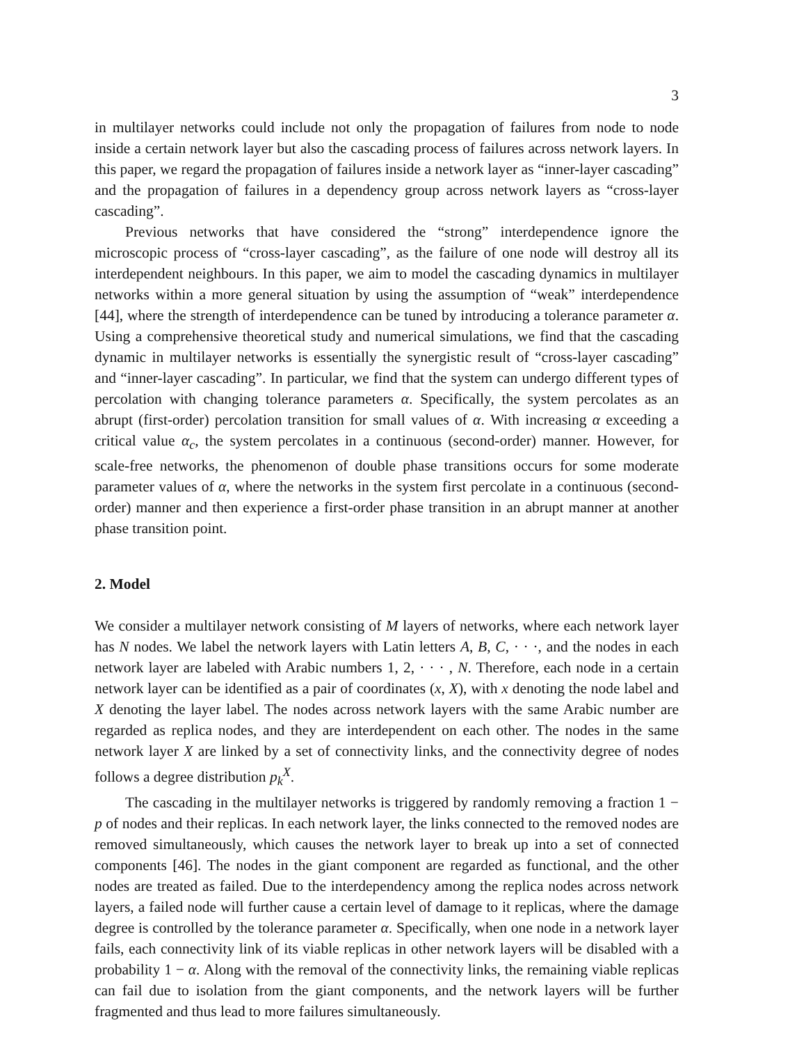3
in multilayer networks could include not only the propagation of failures from node to node inside a certain network layer but also the cascading process of failures across network layers. In this paper, we regard the propagation of failures inside a network layer as “inner-layer cascading” and the propagation of failures in a dependency group across network layers as “cross-layer cascading”.
Previous networks that have considered the “strong” interdependence ignore the microscopic process of “cross-layer cascading”, as the failure of one node will destroy all its interdependent neighbours. In this paper, we aim to model the cascading dynamics in multilayer networks within a more general situation by using the assumption of “weak” interdependence [44], where the strength of interdependence can be tuned by introducing a tolerance parameter α. Using a comprehensive theoretical study and numerical simulations, we find that the cascading dynamic in multilayer networks is essentially the synergistic result of “cross-layer cascading” and “inner-layer cascading”. In particular, we find that the system can undergo different types of percolation with changing tolerance parameters α. Specifically, the system percolates as an abrupt (first-order) percolation transition for small values of α. With increasing α exceeding a critical value α<sub>c</sub>, the system percolates in a continuous (second-order) manner. However, for scale-free networks, the phenomenon of double phase transitions occurs for some moderate parameter values of α, where the networks in the system first percolate in a continuous (second-order) manner and then experience a first-order phase transition in an abrupt manner at another phase transition point.
2. Model
We consider a multilayer network consisting of M layers of networks, where each network layer has N nodes. We label the network layers with Latin letters A, B, C, · · ·, and the nodes in each network layer are labeled with Arabic numbers 1, 2, · · · , N. Therefore, each node in a certain network layer can be identified as a pair of coordinates (x, X), with x denoting the node label and X denoting the layer label. The nodes across network layers with the same Arabic number are regarded as replica nodes, and they are interdependent on each other. The nodes in the same network layer X are linked by a set of connectivity links, and the connectivity degree of nodes follows a degree distribution p<sub>k</sub><sup>X</sup>.
The cascading in the multilayer networks is triggered by randomly removing a fraction 1 − p of nodes and their replicas. In each network layer, the links connected to the removed nodes are removed simultaneously, which causes the network layer to break up into a set of connected components [46]. The nodes in the giant component are regarded as functional, and the other nodes are treated as failed. Due to the interdependency among the replica nodes across network layers, a failed node will further cause a certain level of damage to it replicas, where the damage degree is controlled by the tolerance parameter α. Specifically, when one node in a network layer fails, each connectivity link of its viable replicas in other network layers will be disabled with a probability 1 − α. Along with the removal of the connectivity links, the remaining viable replicas can fail due to isolation from the giant components, and the network layers will be further fragmented and thus lead to more failures simultaneously.